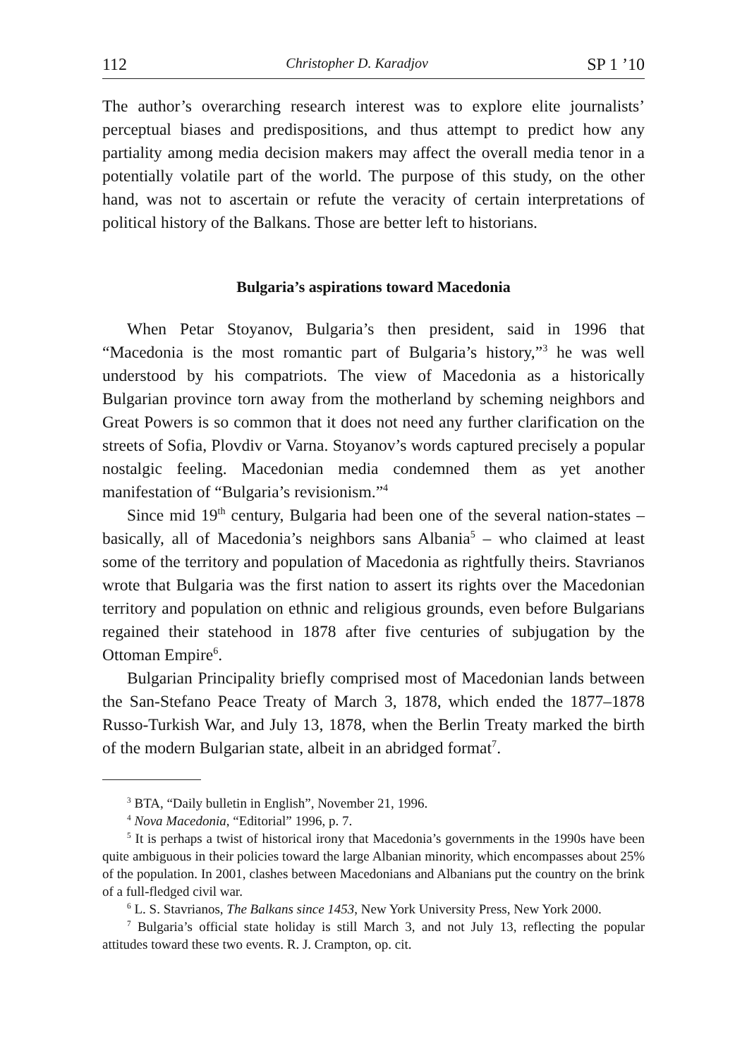112 Christopher D. Karadjov SP 1 ’10
The author’s overarching research interest was to explore elite journalists’ perceptual biases and predispositions, and thus attempt to predict how any partiality among media decision makers may affect the overall media tenor in a potentially volatile part of the world. The purpose of this study, on the other hand, was not to ascertain or refute the veracity of certain interpretations of political history of the Balkans. Those are better left to historians.
Bulgaria’s aspirations toward Macedonia
When Petar Stoyanov, Bulgaria’s then president, said in 1996 that “Macedonia is the most romantic part of Bulgaria’s history,”<sup>3</sup> he was well understood by his compatriots. The view of Macedonia as a historically Bulgarian province torn away from the motherland by scheming neighbors and Great Powers is so common that it does not need any further clarification on the streets of Sofia, Plovdiv or Varna. Stoyanov’s words captured precisely a popular nostalgic feeling. Macedonian media condemned them as yet another manifestation of “Bulgaria’s revisionism.”<sup>4</sup>
Since mid 19<sup>th</sup> century, Bulgaria had been one of the several nation-states – basically, all of Macedonia’s neighbors sans Albania<sup>5</sup> – who claimed at least some of the territory and population of Macedonia as rightfully theirs. Stavrianos wrote that Bulgaria was the first nation to assert its rights over the Macedonian territory and population on ethnic and religious grounds, even before Bulgarians regained their statehood in 1878 after five centuries of subjugation by the Ottoman Empire<sup>6</sup>.
Bulgarian Principality briefly comprised most of Macedonian lands between the San-Stefano Peace Treaty of March 3, 1878, which ended the 1877–1878 Russo-Turkish War, and July 13, 1878, when the Berlin Treaty marked the birth of the modern Bulgarian state, albeit in an abridged format<sup>7</sup>.
<sup>3</sup> BTA, “Daily bulletin in English”, November 21, 1996.
<sup>4</sup> Nova Macedonia, “Editorial” 1996, p. 7.
<sup>5</sup> It is perhaps a twist of historical irony that Macedonia’s governments in the 1990s have been quite ambiguous in their policies toward the large Albanian minority, which encompasses about 25% of the population. In 2001, clashes between Macedonians and Albanians put the country on the brink of a full-fledged civil war.
<sup>6</sup> L. S. Stavrianos, The Balkans since 1453, New York University Press, New York 2000.
<sup>7</sup> Bulgaria’s official state holiday is still March 3, and not July 13, reflecting the popular attitudes toward these two events. R. J. Crampton, op. cit.